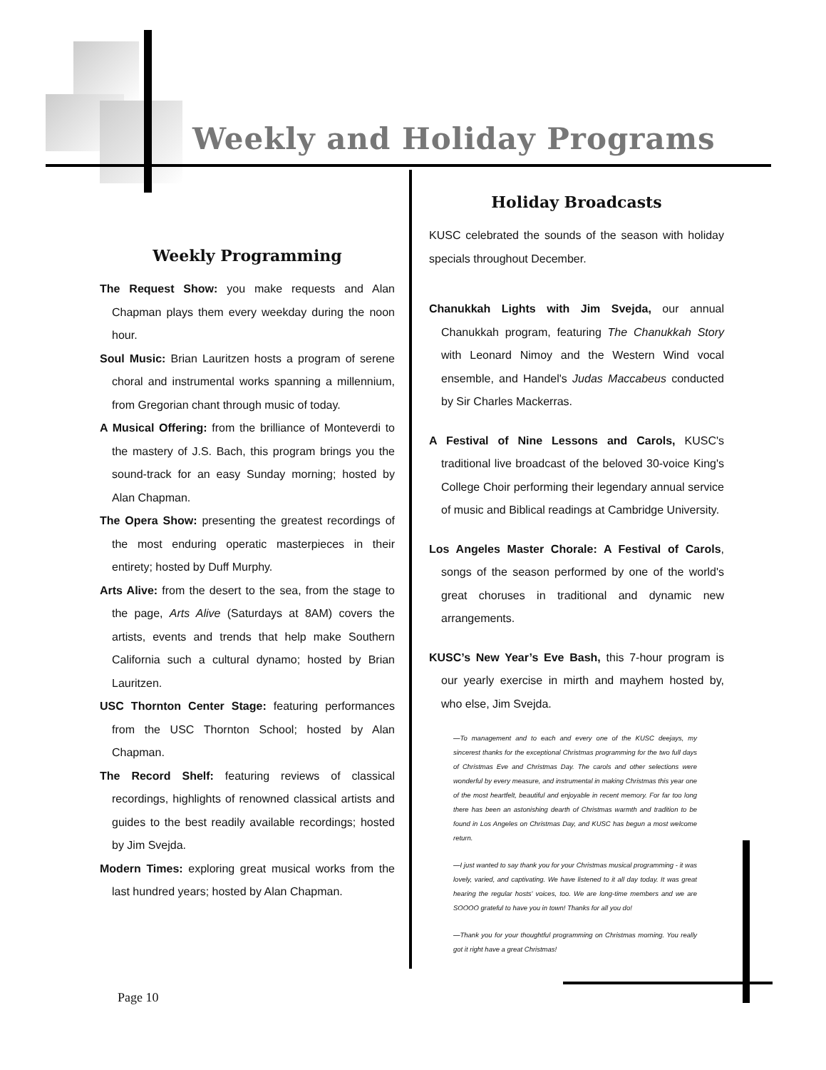Weekly and Holiday Programs
Weekly Programming
The Request Show: you make requests and Alan Chapman plays them every weekday during the noon hour.
Soul Music: Brian Lauritzen hosts a program of serene choral and instrumental works spanning a millennium, from Gregorian chant through music of today.
A Musical Offering: from the brilliance of Monteverdi to the mastery of J.S. Bach, this program brings you the sound-track for an easy Sunday morning; hosted by Alan Chapman.
The Opera Show: presenting the greatest recordings of the most enduring operatic masterpieces in their entirety; hosted by Duff Murphy.
Arts Alive: from the desert to the sea, from the stage to the page, Arts Alive (Saturdays at 8AM) covers the artists, events and trends that help make Southern California such a cultural dynamo; hosted by Brian Lauritzen.
USC Thornton Center Stage: featuring performances from the USC Thornton School; hosted by Alan Chapman.
The Record Shelf: featuring reviews of classical recordings, highlights of renowned classical artists and guides to the best readily available recordings; hosted by Jim Svejda.
Modern Times: exploring great musical works from the last hundred years; hosted by Alan Chapman.
Holiday Broadcasts
KUSC celebrated the sounds of the season with holiday specials throughout December.
Chanukkah Lights with Jim Svejda, our annual Chanukkah program, featuring The Chanukkah Story with Leonard Nimoy and the Western Wind vocal ensemble, and Handel's Judas Maccabeus conducted by Sir Charles Mackerras.
A Festival of Nine Lessons and Carols, KUSC's traditional live broadcast of the beloved 30-voice King's College Choir performing their legendary annual service of music and Biblical readings at Cambridge University.
Los Angeles Master Chorale: A Festival of Carols, songs of the season performed by one of the world's great choruses in traditional and dynamic new arrangements.
KUSC’s New Year’s Eve Bash, this 7-hour program is our yearly exercise in mirth and mayhem hosted by, who else, Jim Svejda.
—To management and to each and every one of the KUSC deejays, my sincerest thanks for the exceptional Christmas programming for the two full days of Christmas Eve and Christmas Day. The carols and other selections were wonderful by every measure, and instrumental in making Christmas this year one of the most heartfelt, beautiful and enjoyable in recent memory. For far too long there has been an astonishing dearth of Christmas warmth and tradition to be found in Los Angeles on Christmas Day, and KUSC has begun a most welcome return.
—I just wanted to say thank you for your Christmas musical programming - it was lovely, varied, and captivating. We have listened to it all day today. It was great hearing the regular hosts' voices, too. We are long-time members and we are SOOOO grateful to have you in town! Thanks for all you do!
—Thank you for your thoughtful programming on Christmas morning. You really got it right have a great Christmas!
Page 10